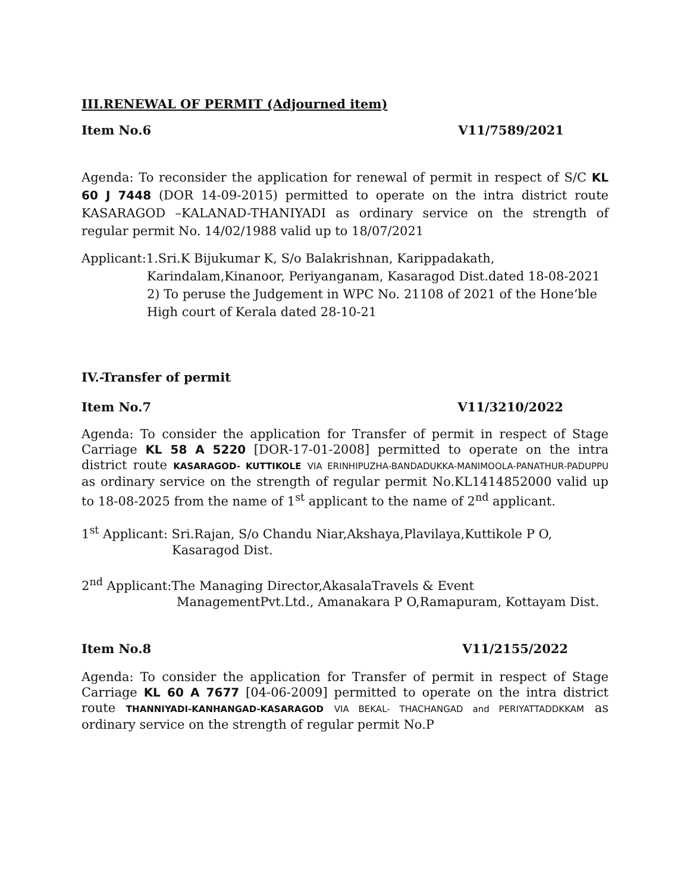III.RENEWAL OF PERMIT (Adjourned item)
Item No.6 V11/7589/2021
Agenda: To reconsider the application for renewal of permit in respect of S/C KL 60 J 7448 (DOR 14-09-2015) permitted to operate on the intra district route KASARAGOD –KALANAD-THANIYADI as ordinary service on the strength of regular permit No. 14/02/1988 valid up to 18/07/2021
Applicant:1.Sri.K Bijukumar K, S/o Balakrishnan, Karippadakath,
Karindalam,Kinanoor, Periyanganam, Kasaragod Dist.dated 18-08-2021
2) To peruse the Judgement in WPC No. 21108 of 2021 of the Hone’ble High court of Kerala dated 28-10-21
IV.-Transfer of permit
Item No.7 V11/3210/2022
Agenda: To consider the application for Transfer of permit in respect of Stage Carriage KL 58 A 5220 [DOR-17-01-2008] permitted to operate on the intra district route KASARAGOD- KUTTIKOLE VIA ERINHIPUZHA-BANDADUKKA-MANIMOOLA-PANATHUR-PADUPPU as ordinary service on the strength of regular permit No.KL1414852000 valid up to 18-08-2025 from the name of 1<sup>st</sup> applicant to the name of 2<sup>nd</sup> applicant.
1<sup>st</sup> Applicant: Sri.Rajan, S/o Chandu Niar,Akshaya,Plavilaya,Kuttikole P O,
Kasaragod Dist.
2<sup>nd</sup> Applicant:The Managing Director,AkasalaTravels & Event
ManagementPvt.Ltd., Amanakara P O,Ramapuram, Kottayam Dist.
Item No.8 V11/2155/2022
Agenda: To consider the application for Transfer of permit in respect of Stage Carriage KL 60 A 7677 [04-06-2009] permitted to operate on the intra district route THANNIYADI-KANHANGAD-KASARAGOD VIA BEKAL- THACHANGAD and PERIYATTADDKKAM as ordinary service on the strength of regular permit No.P